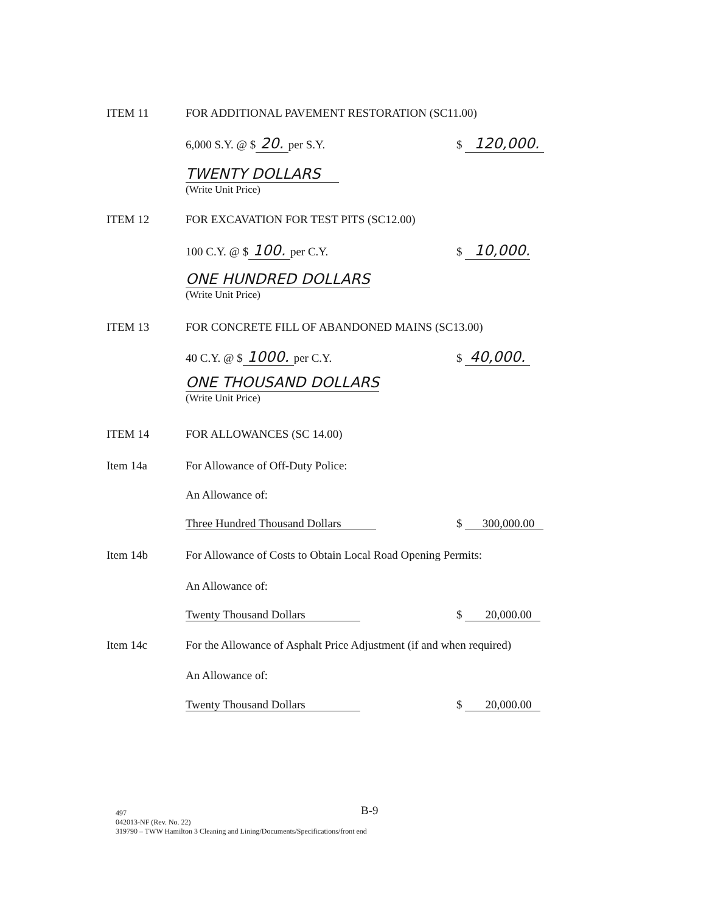ITEM 11 FOR ADDITIONAL PAVEMENT RESTORATION (SC11.00)
6,000 S.Y. @ $ 20. per S.Y. $ 120,000.
TWENTY DOLLARS
(Write Unit Price)
ITEM 12 FOR EXCAVATION FOR TEST PITS (SC12.00)
100 C.Y. @ $ 100. per C.Y. $ 10,000.
ONE HUNDRED DOLLARS
(Write Unit Price)
ITEM 13 FOR CONCRETE FILL OF ABANDONED MAINS (SC13.00)
40 C.Y. @ $ 1000. per C.Y. $ 40,000.
ONE THOUSAND DOLLARS
(Write Unit Price)
ITEM 14 FOR ALLOWANCES (SC 14.00)
Item 14a For Allowance of Off-Duty Police:
An Allowance of:
Three Hundred Thousand Dollars $ 300,000.00
Item 14b For Allowance of Costs to Obtain Local Road Opening Permits:
An Allowance of:
Twenty Thousand Dollars $ 20,000.00
Item 14c For the Allowance of Asphalt Price Adjustment (if and when required)
An Allowance of:
Twenty Thousand Dollars $ 20,000.00
B-9
497
042013-NF (Rev. No. 22)
319790 – TWW Hamilton 3 Cleaning and Lining/Documents/Specifications/front end